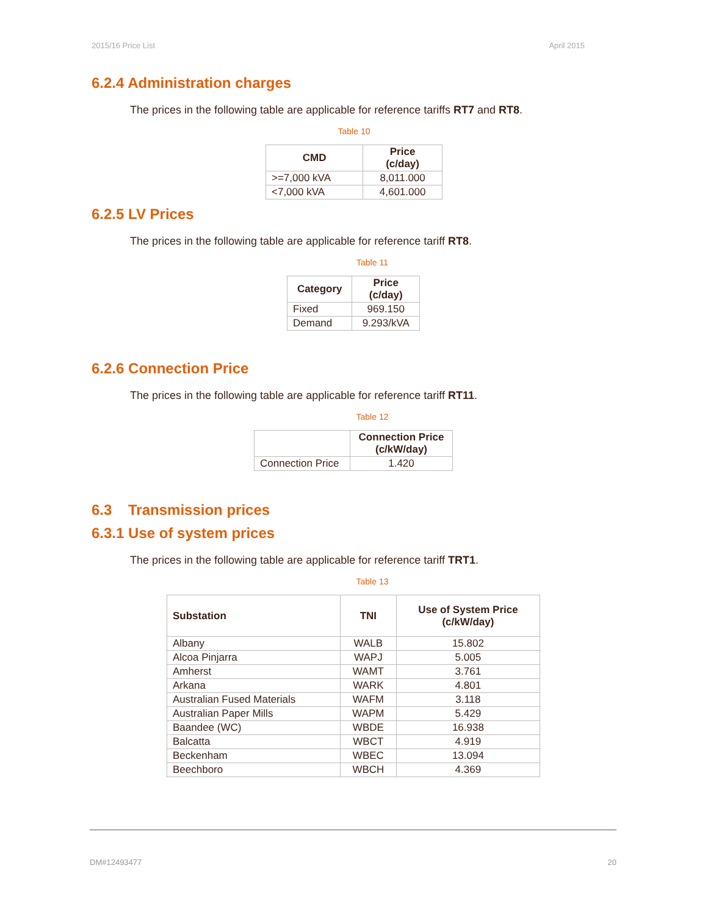2015/16 Price List April 2015
6.2.4 Administration charges
The prices in the following table are applicable for reference tariffs RT7 and RT8.
Table 10
| CMD | Price (c/day) |
| --- | --- |
| >=7,000 kVA | 8,011.000 |
| <7,000 kVA | 4,601.000 |
6.2.5 LV Prices
The prices in the following table are applicable for reference tariff RT8.
Table 11
| Category | Price (c/day) |
| --- | --- |
| Fixed | 969.150 |
| Demand | 9.293/kVA |
6.2.6 Connection Price
The prices in the following table are applicable for reference tariff RT11.
Table 12
| | Connection Price (c/kW/day) |
| --- | --- |
| Connection Price | 1.420 |
6.3 Transmission prices
6.3.1 Use of system prices
The prices in the following table are applicable for reference tariff TRT1.
Table 13
| Substation | TNI | Use of System Price (c/kW/day) |
| --- | --- | --- |
| Albany | WALB | 15.802 |
| Alcoa Pinjarra | WAPJ | 5.005 |
| Amherst | WAMT | 3.761 |
| Arkana | WARK | 4.801 |
| Australian Fused Materials | WAFM | 3.118 |
| Australian Paper Mills | WAPM | 5.429 |
| Baandee (WC) | WBDE | 16.938 |
| Balcatta | WBCT | 4.919 |
| Beckenham | WBEC | 13.094 |
| Beechboro | WBCH | 4.369 |
DM#12493477 20